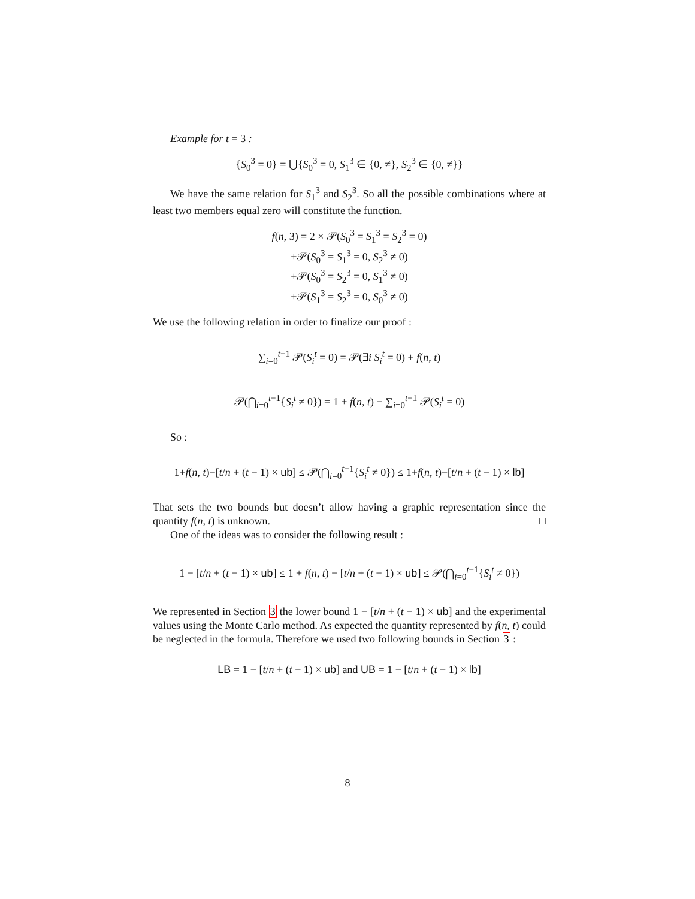Example for t = 3 :
{S<sub>0</sub><sup>3</sup> = 0} = ⋃{S<sub>0</sub><sup>3</sup> = 0, S<sub>1</sub><sup>3</sup> ∈ {0, ≠}, S<sub>2</sub><sup>3</sup> ∈ {0, ≠}}
We have the same relation for S<sub>1</sub><sup>3</sup> and S<sub>2</sub><sup>3</sup>. So all the possible combinations where at least two members equal zero will constitute the function.
f(n, 3) = 2 × 𝒫(S<sub>0</sub><sup>3</sup> = S<sub>1</sub><sup>3</sup> = S<sub>2</sub><sup>3</sup> = 0)
+𝒫(S<sub>0</sub><sup>3</sup> = S<sub>1</sub><sup>3</sup> = 0, S<sub>2</sub><sup>3</sup> ≠ 0)
+𝒫(S<sub>0</sub><sup>3</sup> = S<sub>2</sub><sup>3</sup> = 0, S<sub>1</sub><sup>3</sup> ≠ 0)
+𝒫(S<sub>1</sub><sup>3</sup> = S<sub>2</sub><sup>3</sup> = 0, S<sub>0</sub><sup>3</sup> ≠ 0)
We use the following relation in order to finalize our proof :
∑<sub>i=0</sub><sup>t−1</sup> 𝒫(S<sub>i</sub><sup>t</sup> = 0) = 𝒫(∃i S<sub>i</sub><sup>t</sup> = 0) + f(n, t)
𝒫(⋂<sub>i=0</sub><sup>t−1</sup>{S<sub>i</sub><sup>t</sup> ≠ 0}) = 1 + f(n, t) − ∑<sub>i=0</sub><sup>t−1</sup> 𝒫(S<sub>i</sub><sup>t</sup> = 0)
So :
1+f(n, t)−[t/n + (t − 1) × ub] ≤ 𝒫(⋂<sub>i=0</sub><sup>t−1</sup>{S<sub>i</sub><sup>t</sup> ≠ 0}) ≤ 1+f(n, t)−[t/n + (t − 1) × lb]
That sets the two bounds but doesn’t allow having a graphic representation since the quantity f(n, t) is unknown. □
One of the ideas was to consider the following result :
1 − [t/n + (t − 1) × ub] ≤ 1 + f(n, t) − [t/n + (t − 1) × ub] ≤ 𝒫(⋂<sub>i=0</sub><sup>t−1</sup>{S<sub>i</sub><sup>t</sup> ≠ 0})
We represented in Section 3 the lower bound 1 − [t/n + (t − 1) × ub] and the experimental values using the Monte Carlo method. As expected the quantity represented by f(n, t) could be neglected in the formula. Therefore we used two following bounds in Section 3 :
LB = 1 − [t/n + (t − 1) × ub] and UB = 1 − [t/n + (t − 1) × lb]
8